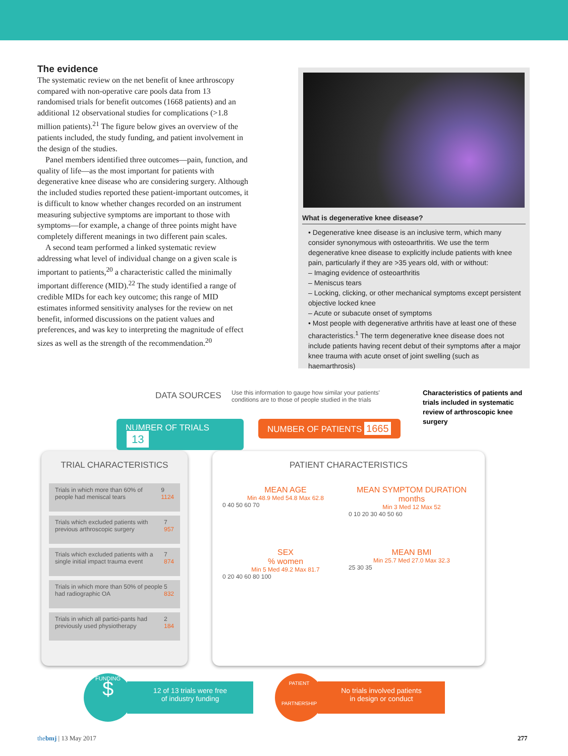The evidence
The systematic review on the net benefit of knee arthroscopy compared with non-operative care pools data from 13 randomised trials for benefit outcomes (1668 patients) and an additional 12 observational studies for complications (>1.8 million patients).<sup>21</sup> The figure below gives an overview of the patients included, the study funding, and patient involvement in the design of the studies.
Panel members identified three outcomes—pain, function, and quality of life—as the most important for patients with degenerative knee disease who are considering surgery. Although the included studies reported these patient-important outcomes, it is difficult to know whether changes recorded on an instrument measuring subjective symptoms are important to those with symptoms—for example, a change of three points might have completely different meanings in two different pain scales.
A second team performed a linked systematic review addressing what level of individual change on a given scale is important to patients,<sup>20</sup> a characteristic called the minimally important difference (MID).<sup>22</sup> The study identified a range of credible MIDs for each key outcome; this range of MID estimates informed sensitivity analyses for the review on net benefit, informed discussions on the patient values and preferences, and was key to interpreting the magnitude of effect sizes as well as the strength of the recommendation.<sup>20</sup>
What is degenerative knee disease?
• Degenerative knee disease is an inclusive term, which many consider synonymous with osteoarthritis. We use the term degenerative knee disease to explicitly include patients with knee pain, particularly if they are >35 years old, with or without:
– Imaging evidence of osteoarthritis
– Meniscus tears
– Locking, clicking, or other mechanical symptoms except persistent objective locked knee
– Acute or subacute onset of symptoms
• Most people with degenerative arthritis have at least one of these characteristics.<sup>1</sup> The term degenerative knee disease does not include patients having recent debut of their symptoms after a major knee trauma with acute onset of joint swelling (such as haemarthrosis)
DATA SOURCES
Use this information to gauge how similar your patients' conditions are to those of people studied in the trials
Characteristics of patients and trials included in systematic review of arthroscopic knee surgery
NUMBER OF TRIALS 13 NUMBER OF PATIENTS 1665
TRIAL CHARACTERISTICS
Trials in which more than 60% of people had meniscal tears 9 1124
Trials which excluded patients with previous arthroscopic surgery 7 957
Trials which excluded patients with a single initial impact trauma event 7 874
Trials in which more than 50% of people had radiographic OA 5 832
Trials in which all partici-pants had previously used physiotherapy 2 184
PATIENT CHARACTERISTICS
MEAN AGE
Min 48.9 Med 54.8 Max 62.8
0 40 50 60 70
MEAN SYMPTOM DURATION
months
Min 3 Med 12 Max 52
0 10 20 30 40 50 60
SEX
% women
Min 5 Med 49.2 Max 81.7
0 20 40 60 80 100
MEAN BMI
Min 25.7 Med 27.0 Max 32.3
25 30 35
FUNDING
$
12 of 13 trials were free
of industry funding
PATIENT PARTNERSHIP
No trials involved patients
in design or conduct
thebmj | 13 May 2017 277